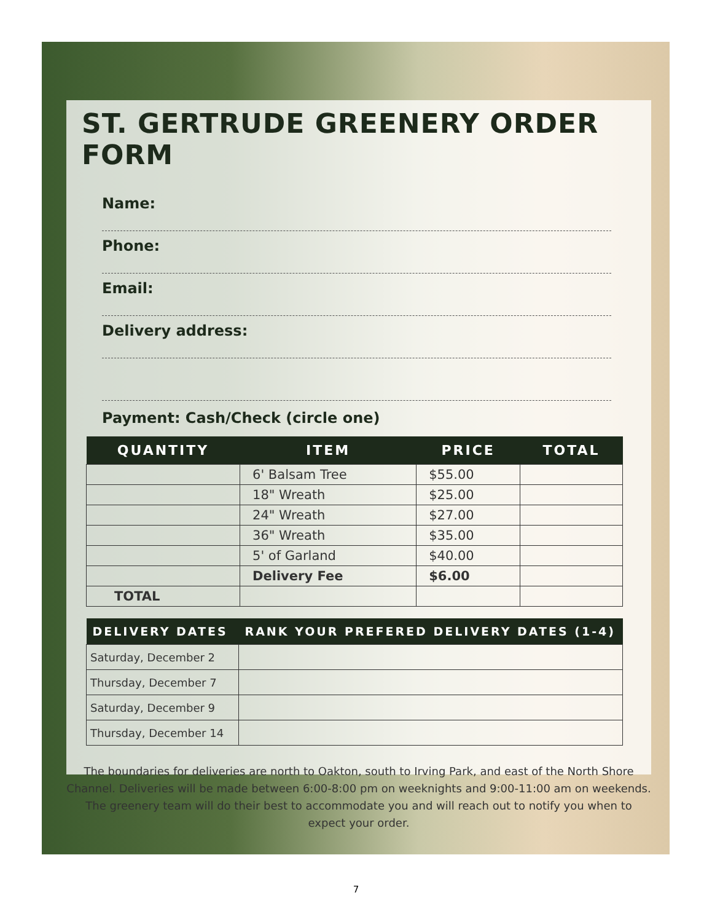ST. GERTRUDE GREENERY ORDER FORM
Name:
Phone:
Email:
Delivery address:
Payment: Cash/Check (circle one)
| QUANTITY | ITEM | PRICE | TOTAL |
| --- | --- | --- | --- |
| | 6' Balsam Tree | $55.00 | |
| | 18" Wreath | $25.00 | |
| | 24" Wreath | $27.00 | |
| | 36" Wreath | $35.00 | |
| | 5' of Garland | $40.00 | |
| | Delivery Fee | $6.00 | |
| TOTAL | | | |
| DELIVERY DATES | RANK YOUR PREFERED DELIVERY DATES (1-4) |
| --- | --- |
| Saturday, December 2 | |
| Thursday, December 7 | |
| Saturday, December 9 | |
| Thursday, December 14 | |
The boundaries for deliveries are north to Oakton, south to Irving Park, and east of the North Shore Channel. Deliveries will be made between 6:00-8:00 pm on weeknights and 9:00-11:00 am on weekends. The greenery team will do their best to accommodate you and will reach out to notify you when to expect your order.
7